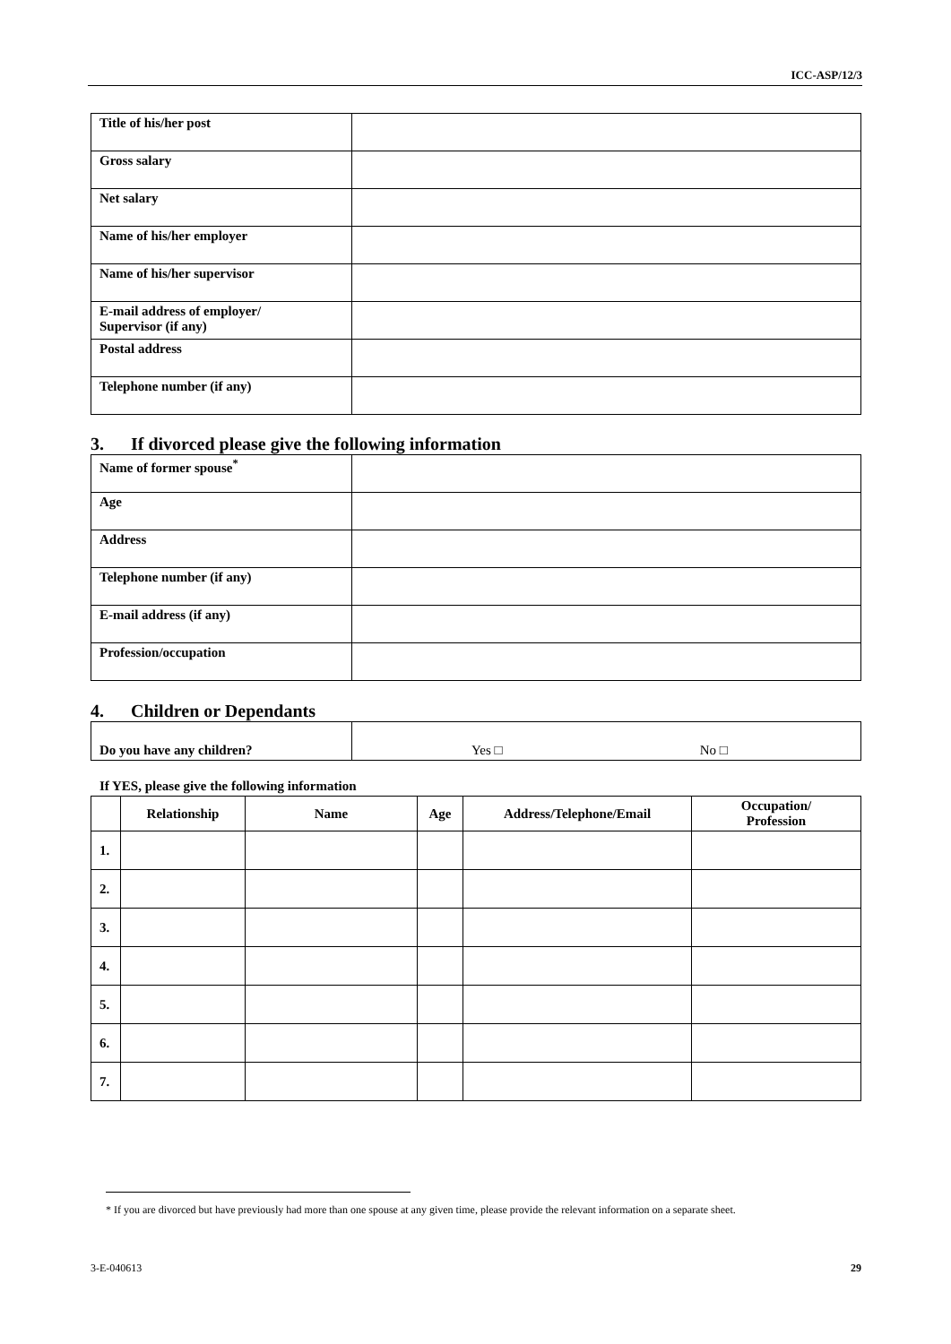ICC-ASP/12/3
| Title of his/her post | |
| Gross salary | |
| Net salary | |
| Name of his/her employer | |
| Name of his/her supervisor | |
| E-mail address of employer/ Supervisor (if any) | |
| Postal address | |
| Telephone number (if any) | |
3. If divorced please give the following information
| Name of former spouse<sup>*</sup> | |
| Age | |
| Address | |
| Telephone number (if any) | |
| E-mail address (if any) | |
| Profession/occupation | |
4. Children or Dependants
| Do you have any children? | Yes □ No □ |
If YES, please give the following information
| | Relationship | Name | Age | Address/Telephone/Email | Occupation/ Profession |
| --- | --- | --- | --- | --- | --- |
| 1. | | | | | |
| 2. | | | | | |
| 3. | | | | | |
| 4. | | | | | |
| 5. | | | | | |
| 6. | | | | | |
| 7. | | | | | |
* If you are divorced but have previously had more than one spouse at any given time, please provide the relevant information on a separate sheet.
3-E-040613 29